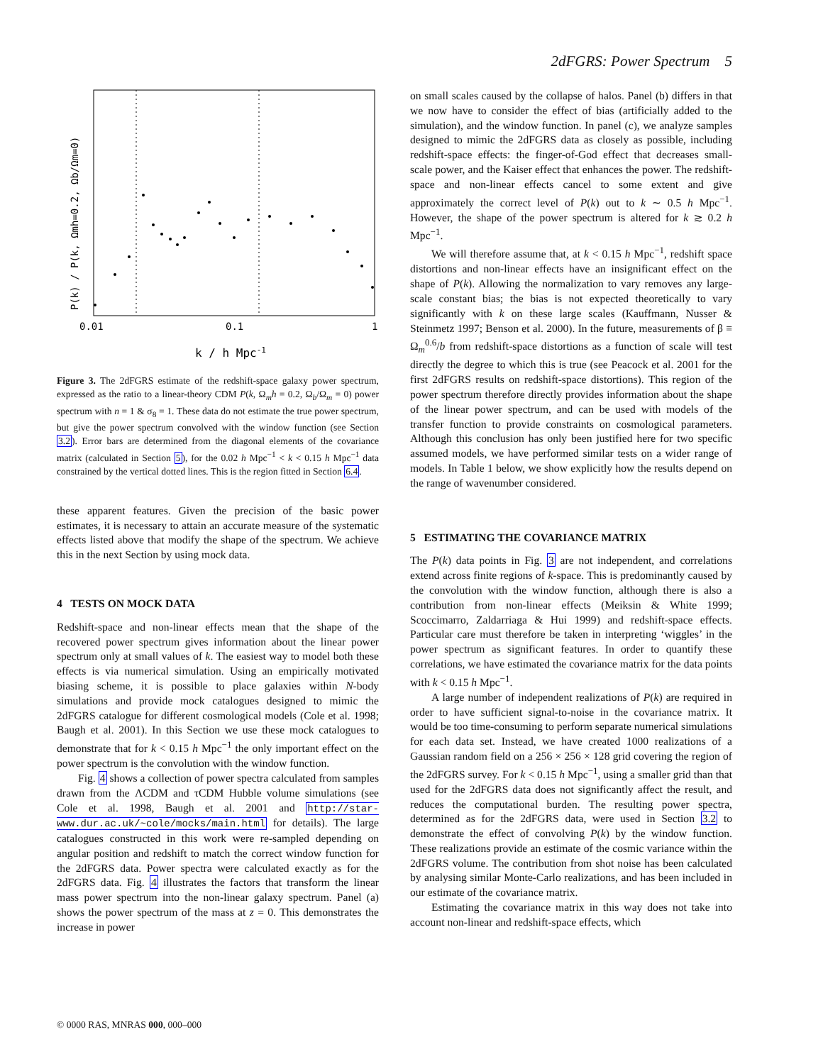2dFGRS: Power Spectrum 5
P(k) / P(k, Ωmh=0.2, Ωb/Ωm=0)
0.01
0.1
1
k / h Mpc-1
Figure 3. The 2dFGRS estimate of the redshift-space galaxy power spectrum, expressed as the ratio to a linear-theory CDM P(k, Ω<sub>m</sub>h = 0.2, Ω<sub>b</sub>/Ω<sub>m</sub> = 0) power spectrum with n = 1 & σ<sub>8</sub> = 1. These data do not estimate the true power spectrum, but give the power spectrum convolved with the window function (see Section 3.2). Error bars are determined from the diagonal elements of the covariance matrix (calculated in Section 5), for the 0.02 h Mpc<sup>−1</sup> < k < 0.15 h Mpc<sup>−1</sup> data constrained by the vertical dotted lines. This is the region fitted in Section 6.4.
these apparent features. Given the precision of the basic power estimates, it is necessary to attain an accurate measure of the systematic effects listed above that modify the shape of the spectrum. We achieve this in the next Section by using mock data.
4 TESTS ON MOCK DATA
Redshift-space and non-linear effects mean that the shape of the recovered power spectrum gives information about the linear power spectrum only at small values of k. The easiest way to model both these effects is via numerical simulation. Using an empirically motivated biasing scheme, it is possible to place galaxies within N-body simulations and provide mock catalogues designed to mimic the 2dFGRS catalogue for different cosmological models (Cole et al. 1998; Baugh et al. 2001). In this Section we use these mock catalogues to demonstrate that for k < 0.15 h Mpc<sup>−1</sup> the only important effect on the power spectrum is the convolution with the window function.
Fig. 4 shows a collection of power spectra calculated from samples drawn from the ΛCDM and τCDM Hubble volume simulations (see Cole et al. 1998, Baugh et al. 2001 and http://star-www.dur.ac.uk/~cole/mocks/main.html for details). The large catalogues constructed in this work were re-sampled depending on angular position and redshift to match the correct window function for the 2dFGRS data. Power spectra were calculated exactly as for the 2dFGRS data. Fig. 4 illustrates the factors that transform the linear mass power spectrum into the non-linear galaxy spectrum. Panel (a) shows the power spectrum of the mass at z = 0. This demonstrates the increase in power
on small scales caused by the collapse of halos. Panel (b) differs in that we now have to consider the effect of bias (artificially added to the simulation), and the window function. In panel (c), we analyze samples designed to mimic the 2dFGRS data as closely as possible, including redshift-space effects: the finger-of-God effect that decreases small-scale power, and the Kaiser effect that enhances the power. The redshift-space and non-linear effects cancel to some extent and give approximately the correct level of P(k) out to k ∼ 0.5 h Mpc<sup>−1</sup>. However, the shape of the power spectrum is altered for k ≳ 0.2 h Mpc<sup>−1</sup>.
We will therefore assume that, at k < 0.15 h Mpc<sup>−1</sup>, redshift space distortions and non-linear effects have an insignificant effect on the shape of P(k). Allowing the normalization to vary removes any large-scale constant bias; the bias is not expected theoretically to vary significantly with k on these large scales (Kauffmann, Nusser & Steinmetz 1997; Benson et al. 2000). In the future, measurements of β ≡ Ω<sub>m</sub><sup>0.6</sup>/b from redshift-space distortions as a function of scale will test directly the degree to which this is true (see Peacock et al. 2001 for the first 2dFGRS results on redshift-space distortions). This region of the power spectrum therefore directly provides information about the shape of the linear power spectrum, and can be used with models of the transfer function to provide constraints on cosmological parameters. Although this conclusion has only been justified here for two specific assumed models, we have performed similar tests on a wider range of models. In Table 1 below, we show explicitly how the results depend on the range of wavenumber considered.
5 ESTIMATING THE COVARIANCE MATRIX
The P(k) data points in Fig. 3 are not independent, and correlations extend across finite regions of k-space. This is predominantly caused by the convolution with the window function, although there is also a contribution from non-linear effects (Meiksin & White 1999; Scoccimarro, Zaldarriaga & Hui 1999) and redshift-space effects. Particular care must therefore be taken in interpreting ‘wiggles’ in the power spectrum as significant features. In order to quantify these correlations, we have estimated the covariance matrix for the data points with k < 0.15 h Mpc<sup>−1</sup>.
A large number of independent realizations of P(k) are required in order to have sufficient signal-to-noise in the covariance matrix. It would be too time-consuming to perform separate numerical simulations for each data set. Instead, we have created 1000 realizations of a Gaussian random field on a 256 × 256 × 128 grid covering the region of the 2dFGRS survey. For k < 0.15 h Mpc<sup>−1</sup>, using a smaller grid than that used for the 2dFGRS data does not significantly affect the result, and reduces the computational burden. The resulting power spectra, determined as for the 2dFGRS data, were used in Section 3.2 to demonstrate the effect of convolving P(k) by the window function. These realizations provide an estimate of the cosmic variance within the 2dFGRS volume. The contribution from shot noise has been calculated by analysing similar Monte-Carlo realizations, and has been included in our estimate of the covariance matrix.
Estimating the covariance matrix in this way does not take into account non-linear and redshift-space effects, which
© 0000 RAS, MNRAS 000, 000–000